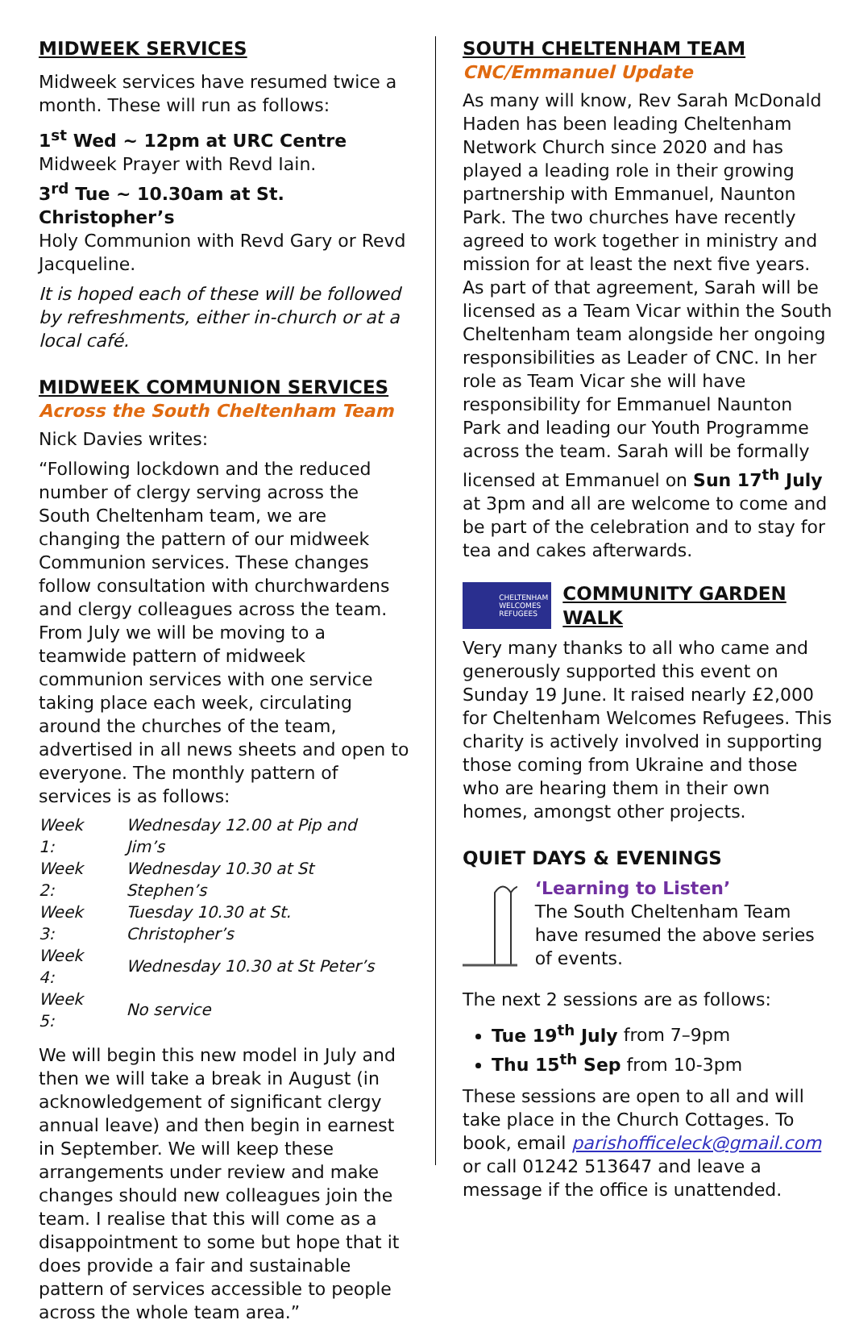MIDWEEK SERVICES
Midweek services have resumed twice a month. These will run as follows:
1<sup>st</sup> Wed ~ 12pm at URC Centre
Midweek Prayer with Revd Iain.
3<sup>rd</sup> Tue ~ 10.30am at St. Christopher’s
Holy Communion with Revd Gary or Revd Jacqueline.
It is hoped each of these will be followed by refreshments, either in-church or at a local café.
MIDWEEK COMMUNION SERVICES
Across the South Cheltenham Team
Nick Davies writes:
“Following lockdown and the reduced number of clergy serving across the South Cheltenham team, we are changing the pattern of our midweek Communion services. These changes follow consultation with churchwardens and clergy colleagues across the team.
From July we will be moving to a teamwide pattern of midweek communion services with one service taking place each week, circulating around the churches of the team, advertised in all news sheets and open to everyone. The monthly pattern of services is as follows:
| Week 1: | Wednesday 12.00 at Pip and Jim’s |
| Week 2: | Wednesday 10.30 at St Stephen’s |
| Week 3: | Tuesday 10.30 at St. Christopher’s |
| Week 4: | Wednesday 10.30 at St Peter’s |
| Week 5: | No service |
We will begin this new model in July and then we will take a break in August (in acknowledgement of significant clergy annual leave) and then begin in earnest in September. We will keep these arrangements under review and make changes should new colleagues join the team. I realise that this will come as a disappointment to some but hope that it does provide a fair and sustainable pattern of services accessible to people across the whole team area.”
SOUTH CHELTENHAM TEAM
CNC/Emmanuel Update
As many will know, Rev Sarah McDonald Haden has been leading Cheltenham Network Church since 2020 and has played a leading role in their growing partnership with Emmanuel, Naunton Park. The two churches have recently agreed to work together in ministry and mission for at least the next five years. As part of that agreement, Sarah will be licensed as a Team Vicar within the South Cheltenham team alongside her ongoing responsibilities as Leader of CNC. In her role as Team Vicar she will have responsibility for Emmanuel Naunton Park and leading our Youth Programme across the team. Sarah will be formally licensed at Emmanuel on Sun 17<sup>th</sup> July at 3pm and all are welcome to come and be part of the celebration and to stay for tea and cakes afterwards.
CHELTENHAM
WELCOMES
REFUGEES
COMMUNITY GARDEN WALK
Very many thanks to all who came and generously supported this event on Sunday 19 June. It raised nearly £2,000 for Cheltenham Welcomes Refugees. This charity is actively involved in supporting those coming from Ukraine and those who are hearing them in their own homes, amongst other projects.
QUIET DAYS & EVENINGS
‘Learning to Listen’
The South Cheltenham Team have resumed the above series of events.
The next 2 sessions are as follows:
Tue 19<sup>th</sup> July from 7–9pm
Thu 15<sup>th</sup> Sep from 10-3pm
These sessions are open to all and will take place in the Church Cottages. To book, email parishofficeleck@gmail.com or call 01242 513647 and leave a message if the office is unattended.